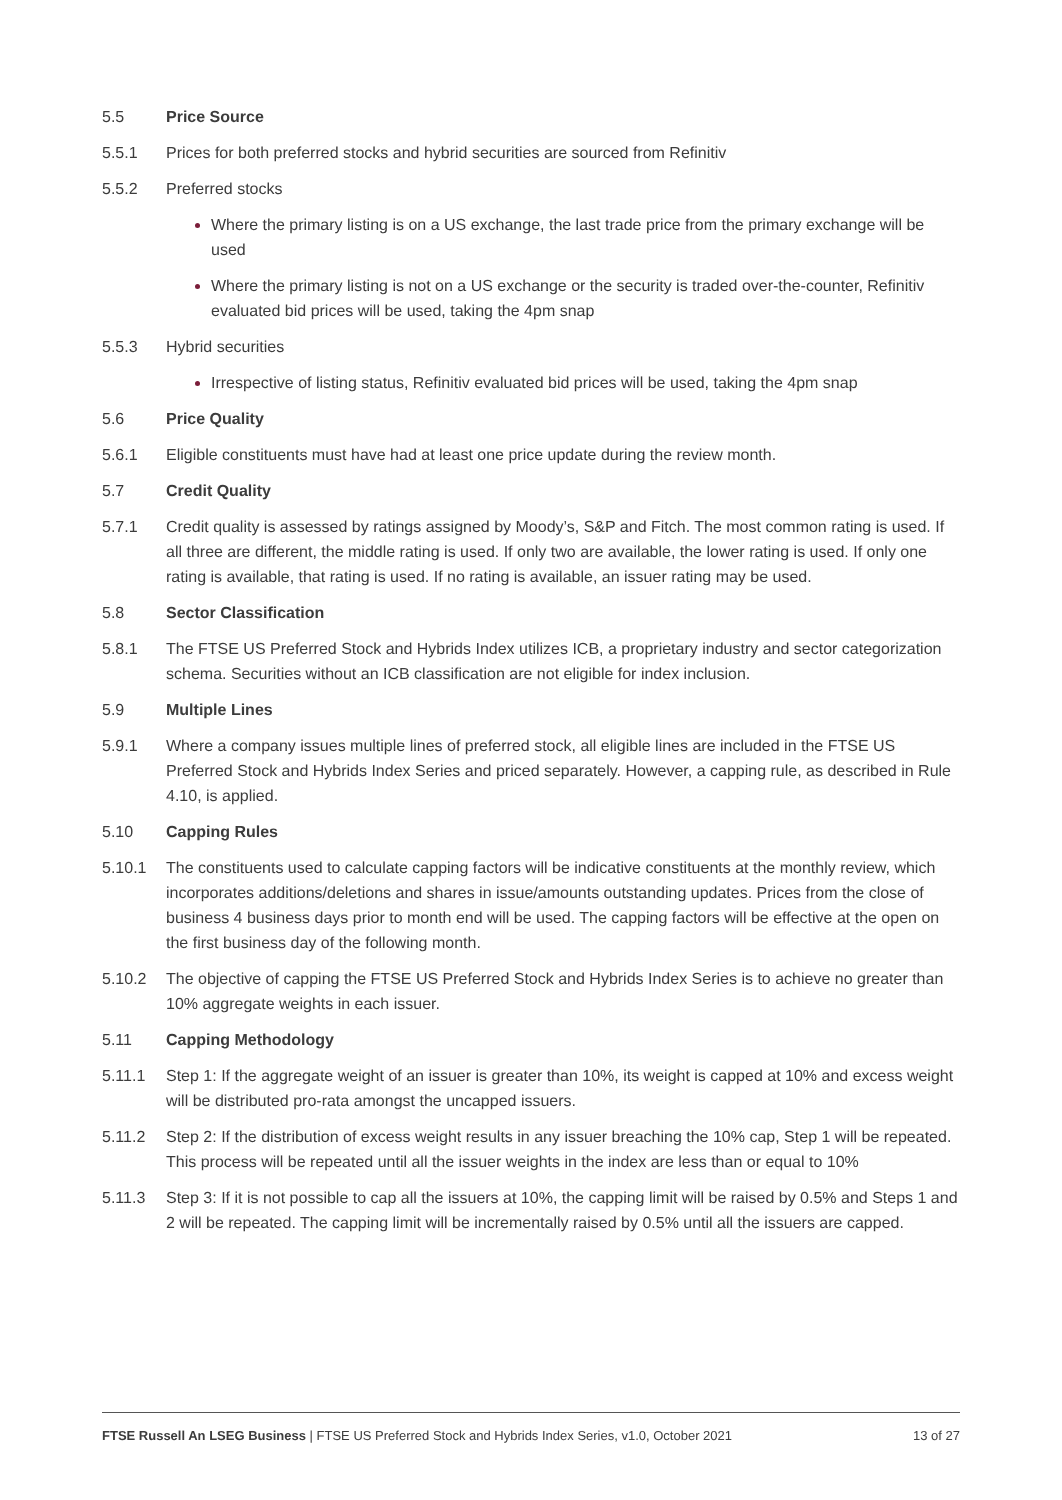5.5 Price Source
5.5.1 Prices for both preferred stocks and hybrid securities are sourced from Refinitiv
5.5.2 Preferred stocks
Where the primary listing is on a US exchange, the last trade price from the primary exchange will be used
Where the primary listing is not on a US exchange or the security is traded over-the-counter, Refinitiv evaluated bid prices will be used, taking the 4pm snap
5.5.3 Hybrid securities
Irrespective of listing status, Refinitiv evaluated bid prices will be used, taking the 4pm snap
5.6 Price Quality
5.6.1 Eligible constituents must have had at least one price update during the review month.
5.7 Credit Quality
5.7.1 Credit quality is assessed by ratings assigned by Moody’s, S&P and Fitch. The most common rating is used. If all three are different, the middle rating is used. If only two are available, the lower rating is used. If only one rating is available, that rating is used. If no rating is available, an issuer rating may be used.
5.8 Sector Classification
5.8.1 The FTSE US Preferred Stock and Hybrids Index utilizes ICB, a proprietary industry and sector categorization schema. Securities without an ICB classification are not eligible for index inclusion.
5.9 Multiple Lines
5.9.1 Where a company issues multiple lines of preferred stock, all eligible lines are included in the FTSE US Preferred Stock and Hybrids Index Series and priced separately. However, a capping rule, as described in Rule 4.10, is applied.
5.10 Capping Rules
5.10.1 The constituents used to calculate capping factors will be indicative constituents at the monthly review, which incorporates additions/deletions and shares in issue/amounts outstanding updates. Prices from the close of business 4 business days prior to month end will be used. The capping factors will be effective at the open on the first business day of the following month.
5.10.2 The objective of capping the FTSE US Preferred Stock and Hybrids Index Series is to achieve no greater than 10% aggregate weights in each issuer.
5.11 Capping Methodology
5.11.1 Step 1: If the aggregate weight of an issuer is greater than 10%, its weight is capped at 10% and excess weight will be distributed pro-rata amongst the uncapped issuers.
5.11.2 Step 2: If the distribution of excess weight results in any issuer breaching the 10% cap, Step 1 will be repeated. This process will be repeated until all the issuer weights in the index are less than or equal to 10%
5.11.3 Step 3: If it is not possible to cap all the issuers at 10%, the capping limit will be raised by 0.5% and Steps 1 and 2 will be repeated. The capping limit will be incrementally raised by 0.5% until all the issuers are capped.
FTSE Russell An LSEG Business | FTSE US Preferred Stock and Hybrids Index Series, v1.0, October 2021 13 of 27